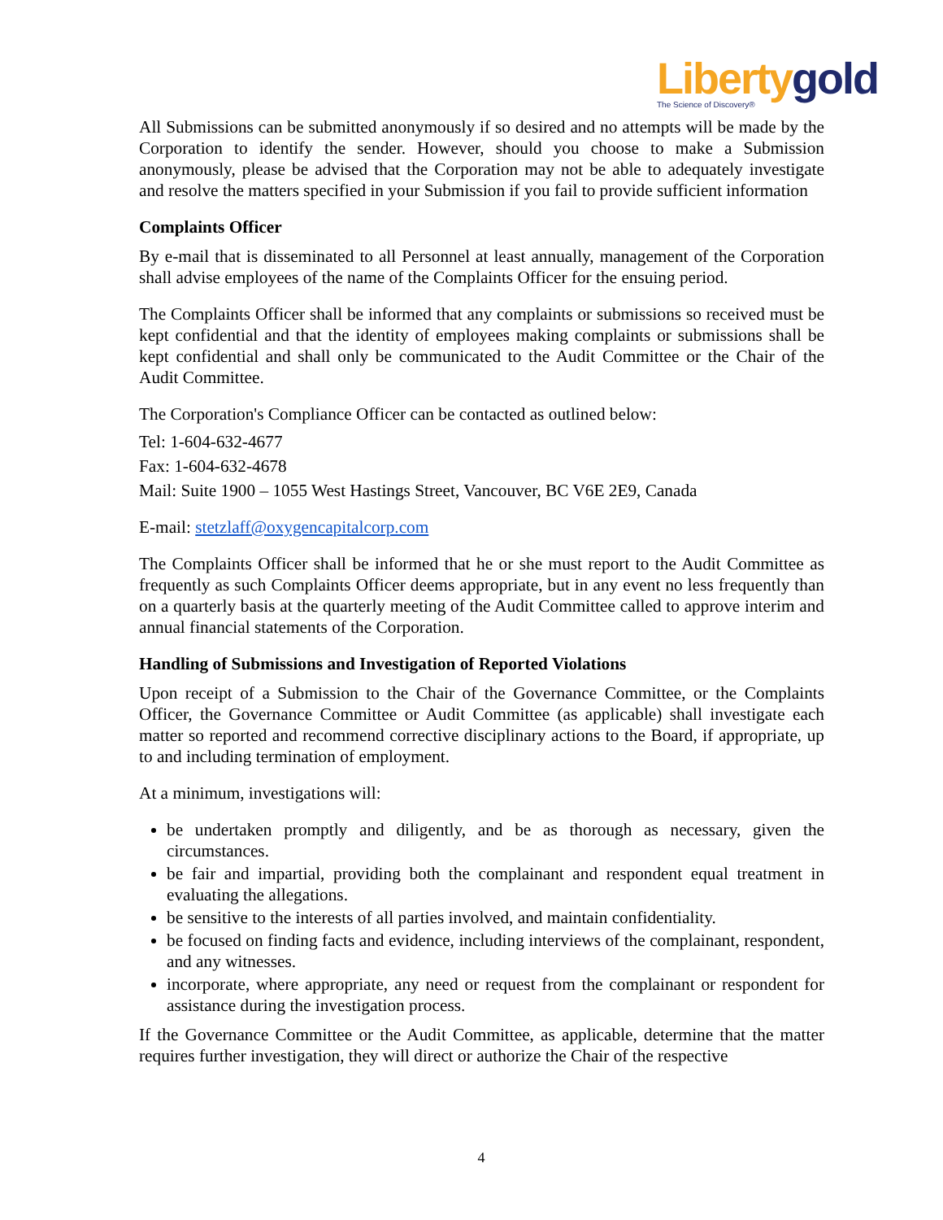Liberty gold
The Science of Discovery®
All Submissions can be submitted anonymously if so desired and no attempts will be made by the Corporation to identify the sender. However, should you choose to make a Submission anonymously, please be advised that the Corporation may not be able to adequately investigate and resolve the matters specified in your Submission if you fail to provide sufficient information
Complaints Officer
By e-mail that is disseminated to all Personnel at least annually, management of the Corporation shall advise employees of the name of the Complaints Officer for the ensuing period.
The Complaints Officer shall be informed that any complaints or submissions so received must be kept confidential and that the identity of employees making complaints or submissions shall be kept confidential and shall only be communicated to the Audit Committee or the Chair of the Audit Committee.
The Corporation's Compliance Officer can be contacted as outlined below:
Tel: 1-604-632-4677
Fax: 1-604-632-4678
Mail: Suite 1900 – 1055 West Hastings Street, Vancouver, BC V6E 2E9, Canada
E-mail: stetzlaff@oxygencapitalcorp.com
The Complaints Officer shall be informed that he or she must report to the Audit Committee as frequently as such Complaints Officer deems appropriate, but in any event no less frequently than on a quarterly basis at the quarterly meeting of the Audit Committee called to approve interim and annual financial statements of the Corporation.
Handling of Submissions and Investigation of Reported Violations
Upon receipt of a Submission to the Chair of the Governance Committee, or the Complaints Officer, the Governance Committee or Audit Committee (as applicable) shall investigate each matter so reported and recommend corrective disciplinary actions to the Board, if appropriate, up to and including termination of employment.
At a minimum, investigations will:
be undertaken promptly and diligently, and be as thorough as necessary, given the circumstances.
be fair and impartial, providing both the complainant and respondent equal treatment in evaluating the allegations.
be sensitive to the interests of all parties involved, and maintain confidentiality.
be focused on finding facts and evidence, including interviews of the complainant, respondent, and any witnesses.
incorporate, where appropriate, any need or request from the complainant or respondent for assistance during the investigation process.
If the Governance Committee or the Audit Committee, as applicable, determine that the matter requires further investigation, they will direct or authorize the Chair of the respective
4